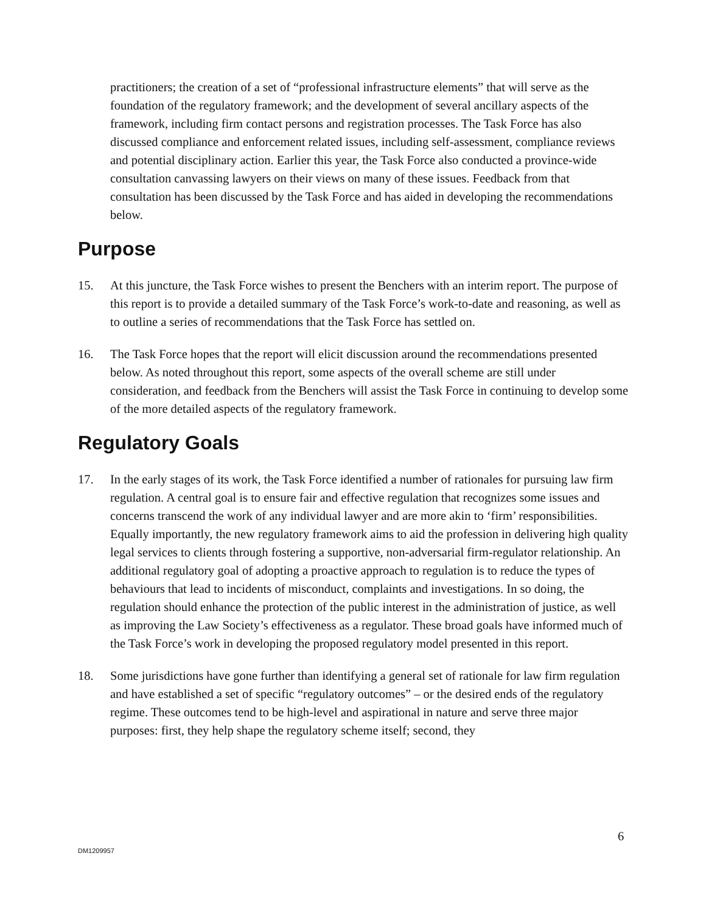practitioners; the creation of a set of “professional infrastructure elements” that will serve as the foundation of the regulatory framework; and the development of several ancillary aspects of the framework, including firm contact persons and registration processes. The Task Force has also discussed compliance and enforcement related issues, including self-assessment, compliance reviews and potential disciplinary action. Earlier this year, the Task Force also conducted a province-wide consultation canvassing lawyers on their views on many of these issues. Feedback from that consultation has been discussed by the Task Force and has aided in developing the recommendations below.
Purpose
15. At this juncture, the Task Force wishes to present the Benchers with an interim report. The purpose of this report is to provide a detailed summary of the Task Force’s work-to-date and reasoning, as well as to outline a series of recommendations that the Task Force has settled on.
16. The Task Force hopes that the report will elicit discussion around the recommendations presented below. As noted throughout this report, some aspects of the overall scheme are still under consideration, and feedback from the Benchers will assist the Task Force in continuing to develop some of the more detailed aspects of the regulatory framework.
Regulatory Goals
17. In the early stages of its work, the Task Force identified a number of rationales for pursuing law firm regulation. A central goal is to ensure fair and effective regulation that recognizes some issues and concerns transcend the work of any individual lawyer and are more akin to ‘firm’ responsibilities. Equally importantly, the new regulatory framework aims to aid the profession in delivering high quality legal services to clients through fostering a supportive, non-adversarial firm-regulator relationship. An additional regulatory goal of adopting a proactive approach to regulation is to reduce the types of behaviours that lead to incidents of misconduct, complaints and investigations. In so doing, the regulation should enhance the protection of the public interest in the administration of justice, as well as improving the Law Society’s effectiveness as a regulator. These broad goals have informed much of the Task Force’s work in developing the proposed regulatory model presented in this report.
18. Some jurisdictions have gone further than identifying a general set of rationale for law firm regulation and have established a set of specific “regulatory outcomes” – or the desired ends of the regulatory regime. These outcomes tend to be high-level and aspirational in nature and serve three major purposes: first, they help shape the regulatory scheme itself; second, they
6
DM1209957